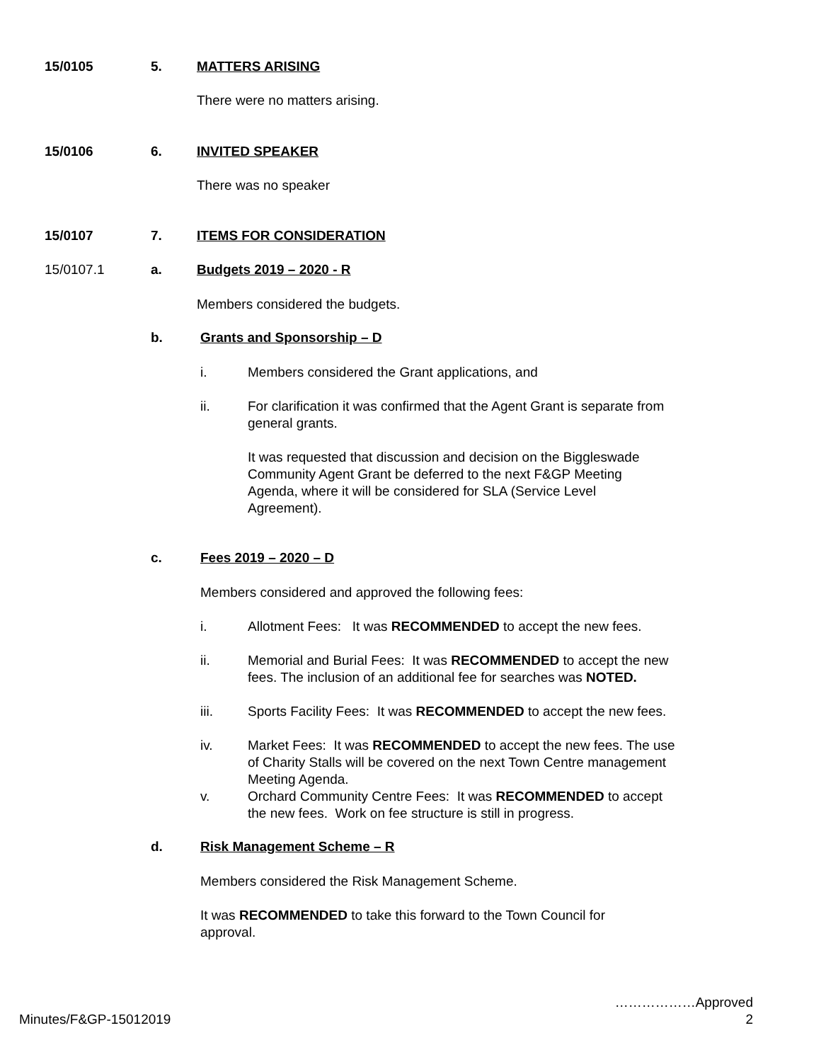15/0105 5. MATTERS ARISING
There were no matters arising.
15/0106 6. INVITED SPEAKER
There was no speaker
15/0107 7. ITEMS FOR CONSIDERATION
15/0107.1 a. Budgets 2019 – 2020 - R
Members considered the budgets.
b. Grants and Sponsorship – D
i. Members considered the Grant applications, and
ii. For clarification it was confirmed that the Agent Grant is separate from general grants.
It was requested that discussion and decision on the Biggleswade Community Agent Grant be deferred to the next F&GP Meeting Agenda, where it will be considered for SLA (Service Level Agreement).
c. Fees 2019 – 2020 – D
Members considered and approved the following fees:
i. Allotment Fees: It was RECOMMENDED to accept the new fees.
ii. Memorial and Burial Fees: It was RECOMMENDED to accept the new fees. The inclusion of an additional fee for searches was NOTED.
iii. Sports Facility Fees: It was RECOMMENDED to accept the new fees.
iv. Market Fees: It was RECOMMENDED to accept the new fees. The use of Charity Stalls will be covered on the next Town Centre management Meeting Agenda.
v. Orchard Community Centre Fees: It was RECOMMENDED to accept the new fees. Work on fee structure is still in progress.
d. Risk Management Scheme – R
Members considered the Risk Management Scheme.
It was RECOMMENDED to take this forward to the Town Council for approval.
………………Approved
2
Minutes/F&GP-15012019